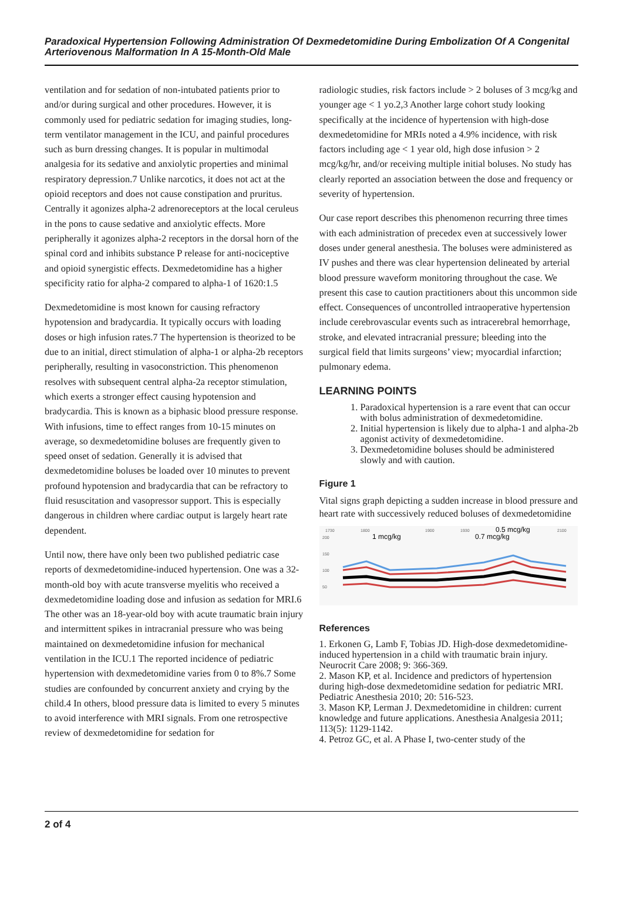Paradoxical Hypertension Following Administration Of Dexmedetomidine During Embolization Of A Congenital Arteriovenous Malformation In A 15-Month-Old Male
ventilation and for sedation of non-intubated patients prior to and/or during surgical and other procedures. However, it is commonly used for pediatric sedation for imaging studies, long-term ventilator management in the ICU, and painful procedures such as burn dressing changes. It is popular in multimodal analgesia for its sedative and anxiolytic properties and minimal respiratory depression.7 Unlike narcotics, it does not act at the opioid receptors and does not cause constipation and pruritus. Centrally it agonizes alpha-2 adrenoreceptors at the local ceruleus in the pons to cause sedative and anxiolytic effects. More peripherally it agonizes alpha-2 receptors in the dorsal horn of the spinal cord and inhibits substance P release for anti-nociceptive and opioid synergistic effects. Dexmedetomidine has a higher specificity ratio for alpha-2 compared to alpha-1 of 1620:1.5
Dexmedetomidine is most known for causing refractory hypotension and bradycardia. It typically occurs with loading doses or high infusion rates.7 The hypertension is theorized to be due to an initial, direct stimulation of alpha-1 or alpha-2b receptors peripherally, resulting in vasoconstriction. This phenomenon resolves with subsequent central alpha-2a receptor stimulation, which exerts a stronger effect causing hypotension and bradycardia. This is known as a biphasic blood pressure response. With infusions, time to effect ranges from 10-15 minutes on average, so dexmedetomidine boluses are frequently given to speed onset of sedation. Generally it is advised that dexmedetomidine boluses be loaded over 10 minutes to prevent profound hypotension and bradycardia that can be refractory to fluid resuscitation and vasopressor support. This is especially dangerous in children where cardiac output is largely heart rate dependent.
Until now, there have only been two published pediatric case reports of dexmedetomidine-induced hypertension. One was a 32-month-old boy with acute transverse myelitis who received a dexmedetomidine loading dose and infusion as sedation for MRI.6 The other was an 18-year-old boy with acute traumatic brain injury and intermittent spikes in intracranial pressure who was being maintained on dexmedetomidine infusion for mechanical ventilation in the ICU.1 The reported incidence of pediatric hypertension with dexmedetomidine varies from 0 to 8%.7 Some studies are confounded by concurrent anxiety and crying by the child.4 In others, blood pressure data is limited to every 5 minutes to avoid interference with MRI signals. From one retrospective review of dexmedetomidine for sedation for
radiologic studies, risk factors include > 2 boluses of 3 mcg/kg and younger age < 1 yo.2,3 Another large cohort study looking specifically at the incidence of hypertension with high-dose dexmedetomidine for MRIs noted a 4.9% incidence, with risk factors including age < 1 year old, high dose infusion > 2 mcg/kg/hr, and/or receiving multiple initial boluses. No study has clearly reported an association between the dose and frequency or severity of hypertension.
Our case report describes this phenomenon recurring three times with each administration of precedex even at successively lower doses under general anesthesia. The boluses were administered as IV pushes and there was clear hypertension delineated by arterial blood pressure waveform monitoring throughout the case. We present this case to caution practitioners about this uncommon side effect. Consequences of uncontrolled intraoperative hypertension include cerebrovascular events such as intracerebral hemorrhage, stroke, and elevated intracranial pressure; bleeding into the surgical field that limits surgeons’ view; myocardial infarction; pulmonary edema.
LEARNING POINTS
1. Paradoxical hypertension is a rare event that can occur with bolus administration of dexmedetomidine.
2. Initial hypertension is likely due to alpha-1 and alpha-2b agonist activity of dexmedetomidine.
3. Dexmedetomidine boluses should be administered slowly and with caution.
Figure 1
Vital signs graph depicting a sudden increase in blood pressure and heart rate with successively reduced boluses of dexmedetomidine
1730
1800
1900
1930
2100
200
150
100
50
1 mcg/kg
0.7 mcg/kg
0.5 mcg/kg
References
1. Erkonen G, Lamb F, Tobias JD. High-dose dexmedetomidine-induced hypertension in a child with traumatic brain injury. Neurocrit Care 2008; 9: 366-369.
2. Mason KP, et al. Incidence and predictors of hypertension during high-dose dexmedetomidine sedation for pediatric MRI. Pediatric Anesthesia 2010; 20: 516-523.
3. Mason KP, Lerman J. Dexmedetomidine in children: current knowledge and future applications. Anesthesia Analgesia 2011; 113(5): 1129-1142.
4. Petroz GC, et al. A Phase I, two-center study of the
2 of 4